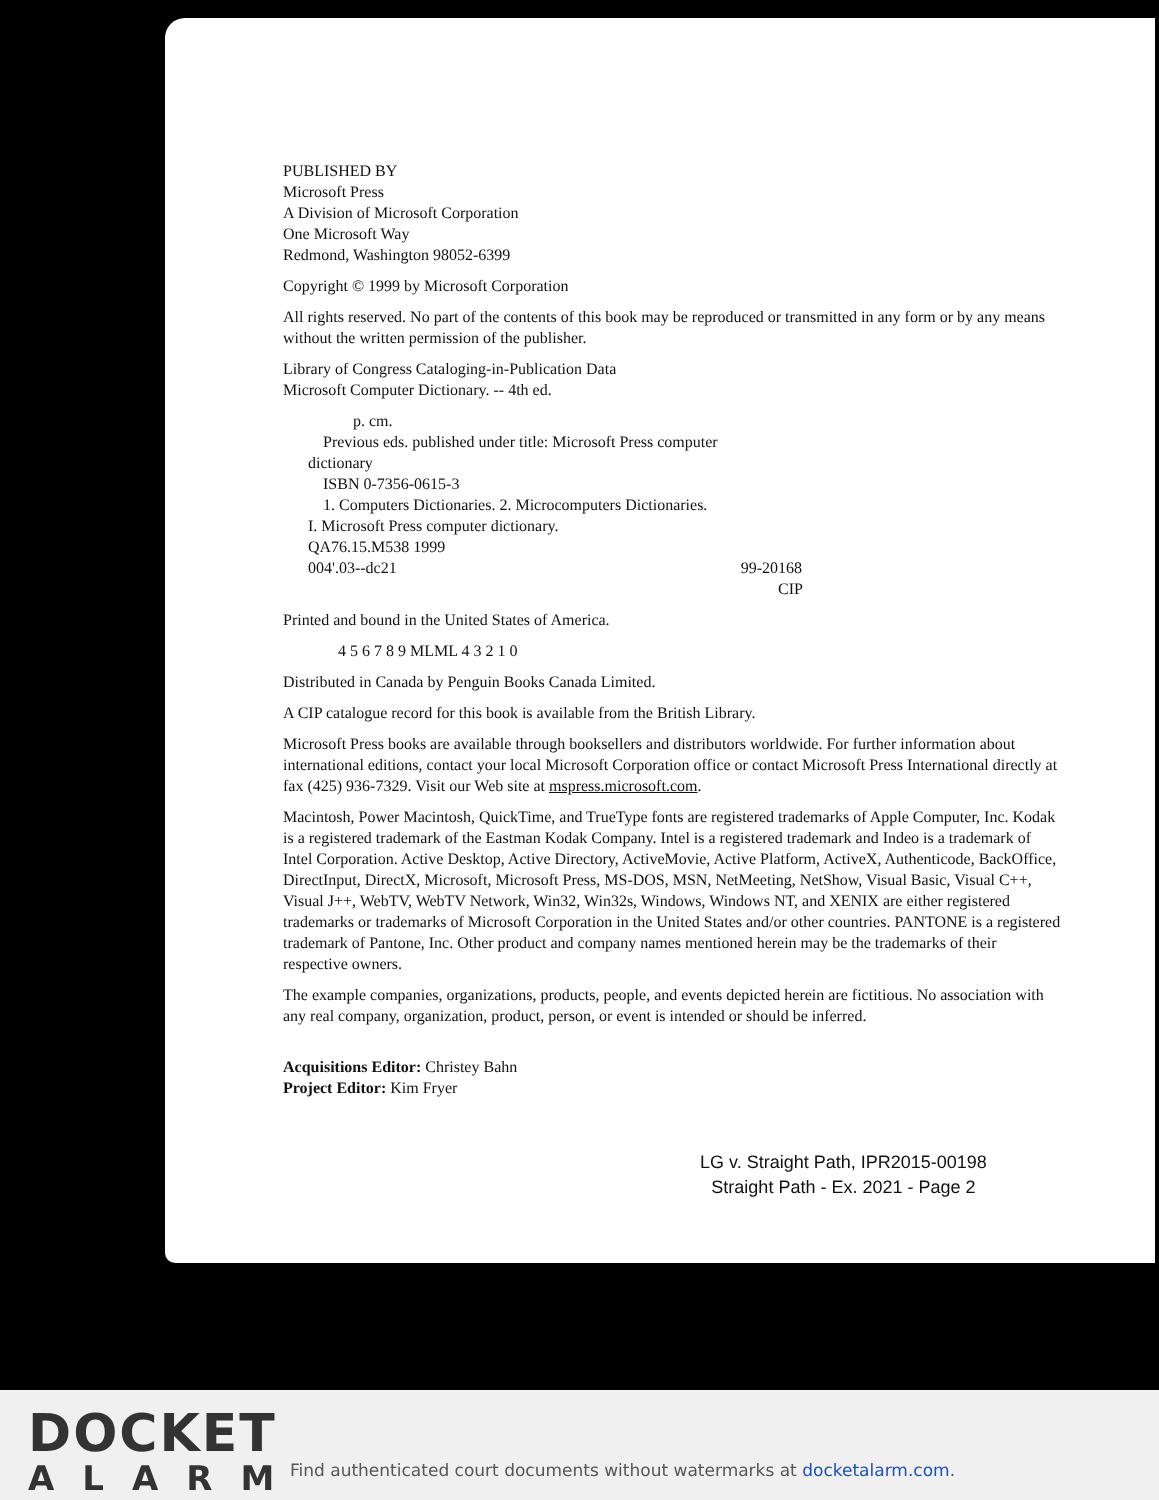PUBLISHED BY
Microsoft Press
A Division of Microsoft Corporation
One Microsoft Way
Redmond, Washington 98052-6399
Copyright © 1999 by Microsoft Corporation
All rights reserved. No part of the contents of this book may be reproduced or transmitted in any form or by any means without the written permission of the publisher.
Library of Congress Cataloging-in-Publication Data
Microsoft Computer Dictionary. -- 4th ed.
p. cm.
Previous eds. published under title: Microsoft Press computer
dictionary
ISBN 0-7356-0615-3
1. Computers Dictionaries. 2. Microcomputers Dictionaries.
I. Microsoft Press computer dictionary.
QA76.15.M538 1999
004'.03--dc21 99-20168
CIP
Printed and bound in the United States of America.
4 5 6 7 8 9 MLML 4 3 2 1 0
Distributed in Canada by Penguin Books Canada Limited.
A CIP catalogue record for this book is available from the British Library.
Microsoft Press books are available through booksellers and distributors worldwide. For further information about international editions, contact your local Microsoft Corporation office or contact Microsoft Press International directly at fax (425) 936-7329. Visit our Web site at mspress.microsoft.com.
Macintosh, Power Macintosh, QuickTime, and TrueType fonts are registered trademarks of Apple Computer, Inc. Kodak is a registered trademark of the Eastman Kodak Company. Intel is a registered trademark and Indeo is a trademark of Intel Corporation. Active Desktop, Active Directory, ActiveMovie, Active Platform, ActiveX, Authenticode, BackOffice, DirectInput, DirectX, Microsoft, Microsoft Press, MS-DOS, MSN, NetMeeting, NetShow, Visual Basic, Visual C++, Visual J++, WebTV, WebTV Network, Win32, Win32s, Windows, Windows NT, and XENIX are either registered trademarks or trademarks of Microsoft Corporation in the United States and/or other countries. PANTONE is a registered trademark of Pantone, Inc. Other product and company names mentioned herein may be the trademarks of their respective owners.
The example companies, organizations, products, people, and events depicted herein are fictitious. No association with any real company, organization, product, person, or event is intended or should be inferred.
Acquisitions Editor: Christey Bahn
Project Editor: Kim Fryer
LG v. Straight Path, IPR2015-00198
Straight Path - Ex. 2021 - Page 2
DOCKET
ALARM
Find authenticated court documents without watermarks at docketalarm.com.